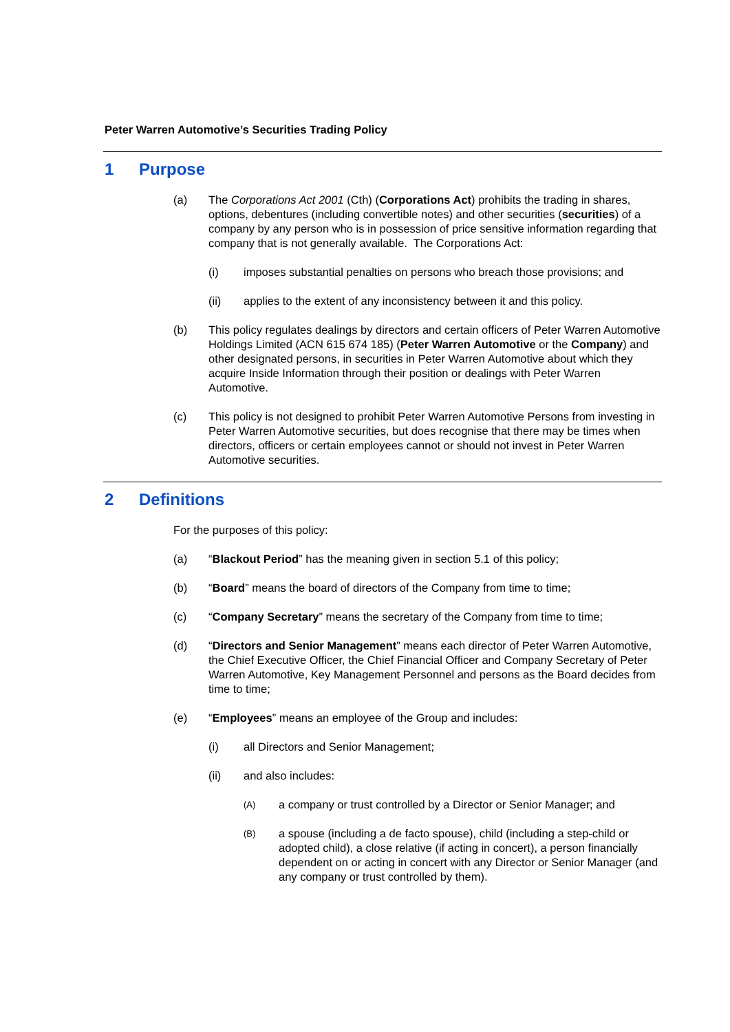Peter Warren Automotive’s Securities Trading Policy
1 Purpose
(a) The Corporations Act 2001 (Cth) (Corporations Act) prohibits the trading in shares, options, debentures (including convertible notes) and other securities (securities) of a company by any person who is in possession of price sensitive information regarding that company that is not generally available. The Corporations Act:
(i) imposes substantial penalties on persons who breach those provisions; and
(ii) applies to the extent of any inconsistency between it and this policy.
(b) This policy regulates dealings by directors and certain officers of Peter Warren Automotive Holdings Limited (ACN 615 674 185) (Peter Warren Automotive or the Company) and other designated persons, in securities in Peter Warren Automotive about which they acquire Inside Information through their position or dealings with Peter Warren Automotive.
(c) This policy is not designed to prohibit Peter Warren Automotive Persons from investing in Peter Warren Automotive securities, but does recognise that there may be times when directors, officers or certain employees cannot or should not invest in Peter Warren Automotive securities.
2 Definitions
For the purposes of this policy:
(a) “Blackout Period” has the meaning given in section 5.1 of this policy;
(b) “Board” means the board of directors of the Company from time to time;
(c) “Company Secretary” means the secretary of the Company from time to time;
(d) “Directors and Senior Management” means each director of Peter Warren Automotive, the Chief Executive Officer, the Chief Financial Officer and Company Secretary of Peter Warren Automotive, Key Management Personnel and persons as the Board decides from time to time;
(e) “Employees” means an employee of the Group and includes:
(i) all Directors and Senior Management;
(ii) and also includes:
(A)
a company or trust controlled by a Director or Senior Manager; and
(B)
a spouse (including a de facto spouse), child (including a step-child or adopted child), a close relative (if acting in concert), a person financially dependent on or acting in concert with any Director or Senior Manager (and any company or trust controlled by them).